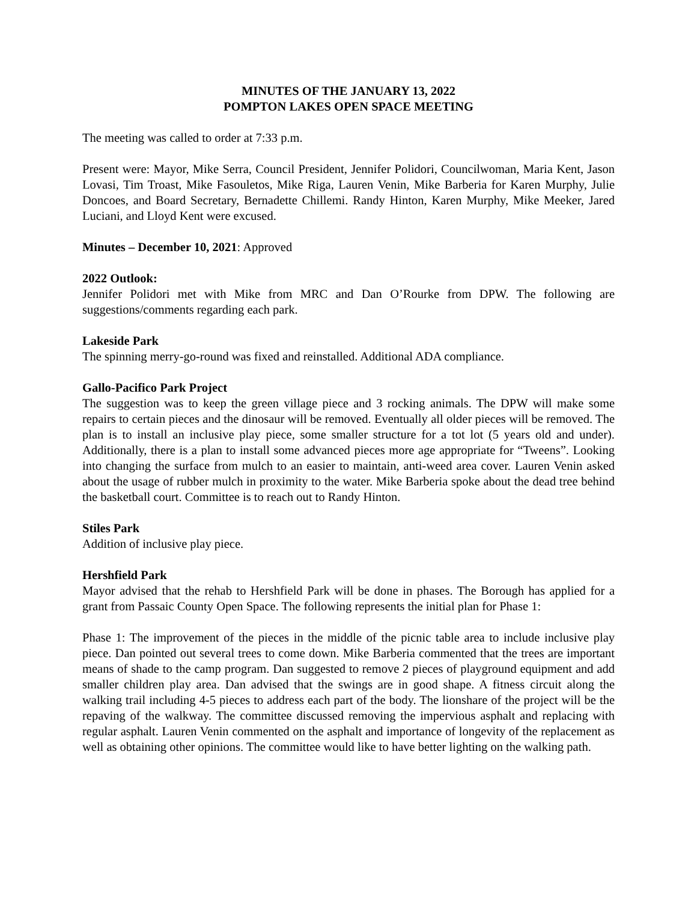MINUTES OF THE JANUARY 13, 2022
POMPTON LAKES OPEN SPACE MEETING
The meeting was called to order at 7:33 p.m.
Present were: Mayor, Mike Serra, Council President, Jennifer Polidori, Councilwoman, Maria Kent, Jason Lovasi, Tim Troast, Mike Fasouletos, Mike Riga, Lauren Venin, Mike Barberia for Karen Murphy, Julie Doncoes, and Board Secretary, Bernadette Chillemi. Randy Hinton, Karen Murphy, Mike Meeker, Jared Luciani, and Lloyd Kent were excused.
Minutes – December 10, 2021: Approved
2022 Outlook:
Jennifer Polidori met with Mike from MRC and Dan O’Rourke from DPW. The following are suggestions/comments regarding each park.
Lakeside Park
The spinning merry-go-round was fixed and reinstalled. Additional ADA compliance.
Gallo-Pacifico Park Project
The suggestion was to keep the green village piece and 3 rocking animals. The DPW will make some repairs to certain pieces and the dinosaur will be removed. Eventually all older pieces will be removed. The plan is to install an inclusive play piece, some smaller structure for a tot lot (5 years old and under). Additionally, there is a plan to install some advanced pieces more age appropriate for “Tweens”. Looking into changing the surface from mulch to an easier to maintain, anti-weed area cover. Lauren Venin asked about the usage of rubber mulch in proximity to the water. Mike Barberia spoke about the dead tree behind the basketball court. Committee is to reach out to Randy Hinton.
Stiles Park
Addition of inclusive play piece.
Hershfield Park
Mayor advised that the rehab to Hershfield Park will be done in phases. The Borough has applied for a grant from Passaic County Open Space. The following represents the initial plan for Phase 1:
Phase 1: The improvement of the pieces in the middle of the picnic table area to include inclusive play piece. Dan pointed out several trees to come down. Mike Barberia commented that the trees are important means of shade to the camp program. Dan suggested to remove 2 pieces of playground equipment and add smaller children play area. Dan advised that the swings are in good shape. A fitness circuit along the walking trail including 4-5 pieces to address each part of the body. The lionshare of the project will be the repaving of the walkway. The committee discussed removing the impervious asphalt and replacing with regular asphalt. Lauren Venin commented on the asphalt and importance of longevity of the replacement as well as obtaining other opinions. The committee would like to have better lighting on the walking path.